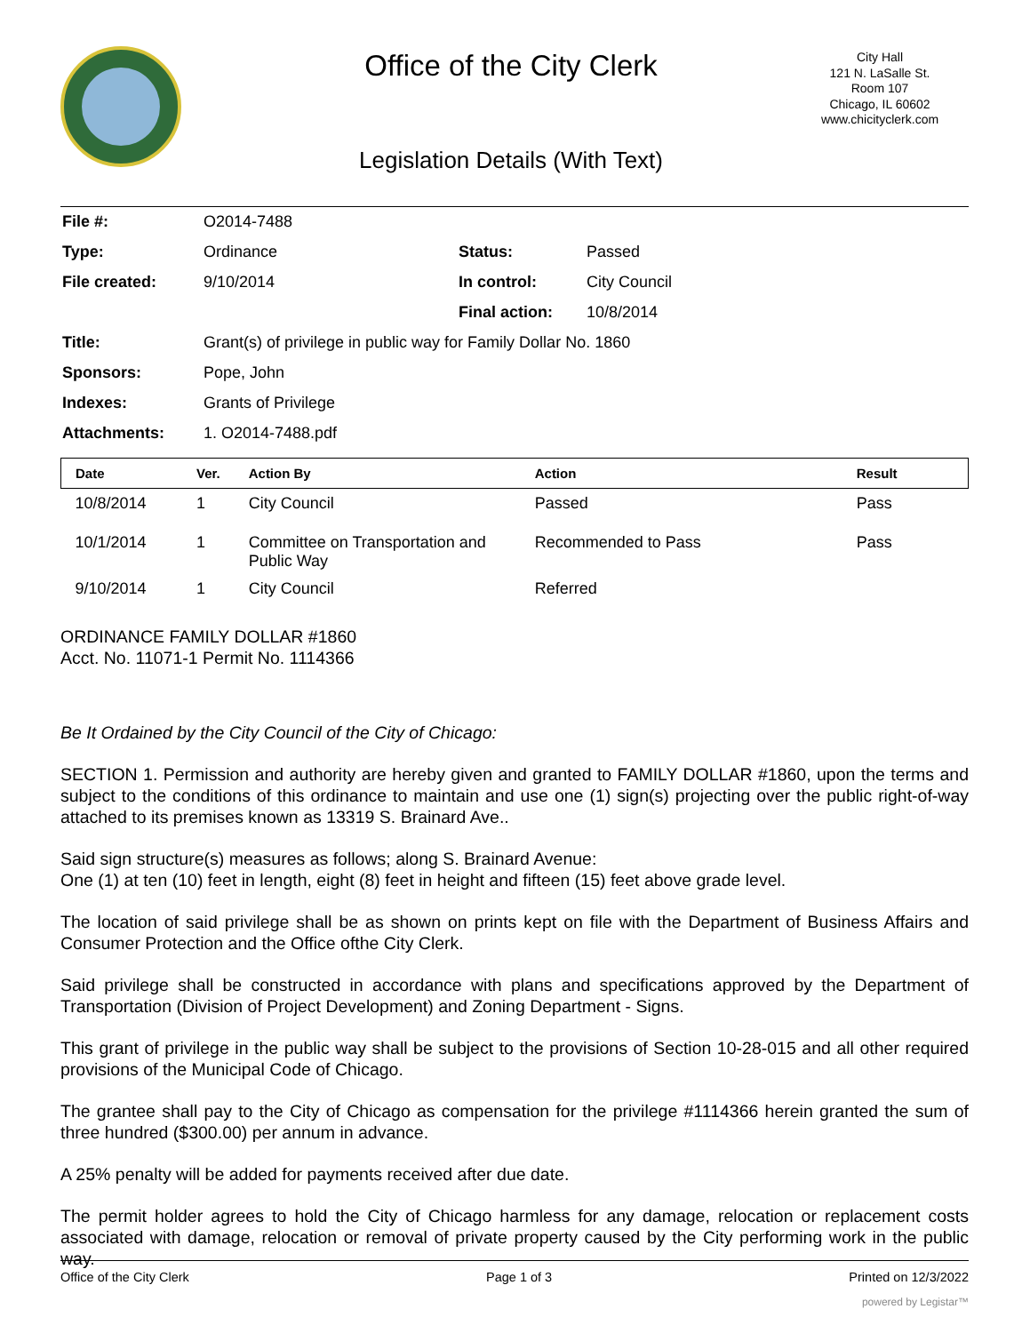Office of the City Clerk
City Hall
121 N. LaSalle St.
Room 107
Chicago, IL 60602
www.chicityclerk.com
Legislation Details (With Text)
| File #: | O2014-7488 | | |
| Type: | Ordinance | Status: | Passed |
| File created: | 9/10/2014 | In control: | City Council |
| | | Final action: | 10/8/2014 |
| Title: | Grant(s) of privilege in public way for Family Dollar No. 1860 | | |
| Sponsors: | Pope, John | | |
| Indexes: | Grants of Privilege | | |
| Attachments: | 1. O2014-7488.pdf | | |
| Date | Ver. | Action By | Action | Result |
| --- | --- | --- | --- | --- |
| 10/8/2014 | 1 | City Council | Passed | Pass |
| 10/1/2014 | 1 | Committee on Transportation and Public Way | Recommended to Pass | Pass |
| 9/10/2014 | 1 | City Council | Referred | |
ORDINANCE FAMILY DOLLAR #1860
Acct. No. 11071-1 Permit No. 1114366
Be It Ordained by the City Council of the City of Chicago:
SECTION 1. Permission and authority are hereby given and granted to FAMILY DOLLAR #1860, upon the terms and subject to the conditions of this ordinance to maintain and use one (1) sign(s) projecting over the public right-of-way attached to its premises known as 13319 S. Brainard Ave..
Said sign structure(s) measures as follows; along S. Brainard Avenue:
One (1) at ten (10) feet in length, eight (8) feet in height and fifteen (15) feet above grade level.
The location of said privilege shall be as shown on prints kept on file with the Department of Business Affairs and Consumer Protection and the Office ofthe City Clerk.
Said privilege shall be constructed in accordance with plans and specifications approved by the Department of Transportation (Division of Project Development) and Zoning Department - Signs.
This grant of privilege in the public way shall be subject to the provisions of Section 10-28-015 and all other required provisions of the Municipal Code of Chicago.
The grantee shall pay to the City of Chicago as compensation for the privilege #1114366 herein granted the sum of three hundred ($300.00) per annum in advance.
A 25% penalty will be added for payments received after due date.
The permit holder agrees to hold the City of Chicago harmless for any damage, relocation or replacement costs associated with damage, relocation or removal of private property caused by the City performing work in the public way.
Office of the City Clerk Page 1 of 3 Printed on 12/3/2022
powered by Legistar™